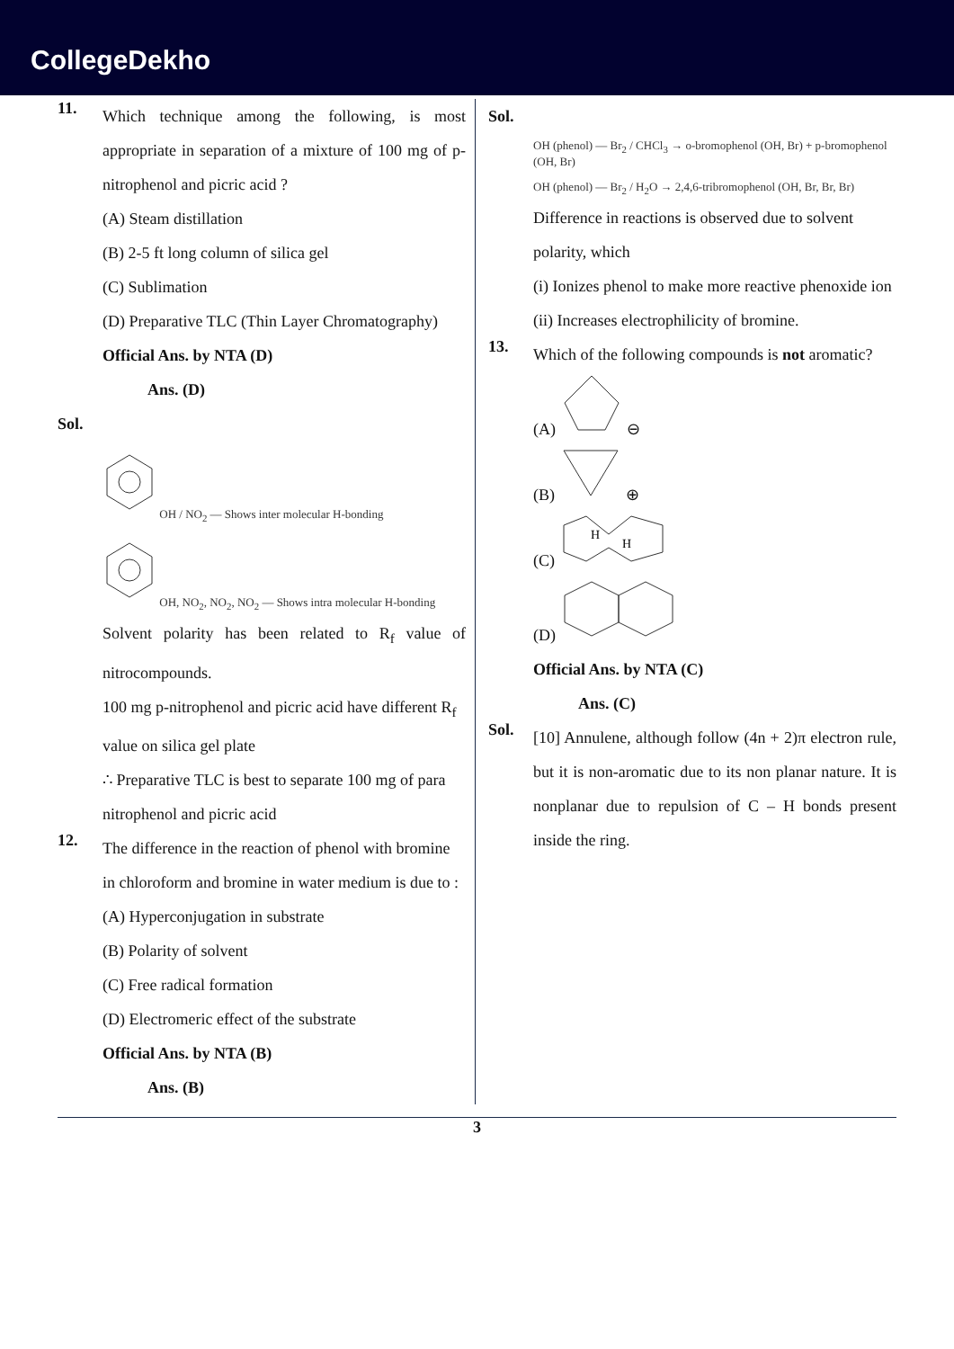CollegeDekho
11.
Which technique among the following, is most appropriate in separation of a mixture of 100 mg of p-nitrophenol and picric acid ?
(A) Steam distillation
(B) 2-5 ft long column of silica gel
(C) Sublimation
(D) Preparative TLC (Thin Layer Chromatography)
Official Ans. by NTA (D)
Ans. (D)
Sol.
OH / NO<sub>2</sub> — Shows inter molecular H-bonding
OH, NO<sub>2</sub>, NO<sub>2</sub>, NO<sub>2</sub> — Shows intra molecular H-bonding
Solvent polarity has been related to R<sub>f</sub> value of nitrocompounds.
100 mg p-nitrophenol and picric acid have different R<sub>f</sub> value on silica gel plate
∴ Preparative TLC is best to separate 100 mg of para nitrophenol and picric acid
12.
The difference in the reaction of phenol with bromine in chloroform and bromine in water medium is due to :
(A) Hyperconjugation in substrate
(B) Polarity of solvent
(C) Free radical formation
(D) Electromeric effect of the substrate
Official Ans. by NTA (B)
Ans. (B)
Sol.
OH (phenol) — Br<sub>2</sub> / CHCl<sub>3</sub> → o-bromophenol (OH, Br) + p-bromophenol (OH, Br)
OH (phenol) — Br<sub>2</sub> / H<sub>2</sub>O → 2,4,6-tribromophenol (OH, Br, Br, Br)
Difference in reactions is observed due to solvent polarity, which
(i) Ionizes phenol to make more reactive phenoxide ion
(ii) Increases electrophilicity of bromine.
13.
Which of the following compounds is not aromatic?
(A) ⊖
(B) ⊕
(C)
H
H
(D)
Official Ans. by NTA (C)
Ans. (C)
Sol.
[10] Annulene, although follow (4n + 2)π electron rule, but it is non-aromatic due to its non planar nature. It is nonplanar due to repulsion of C – H bonds present inside the ring.
3